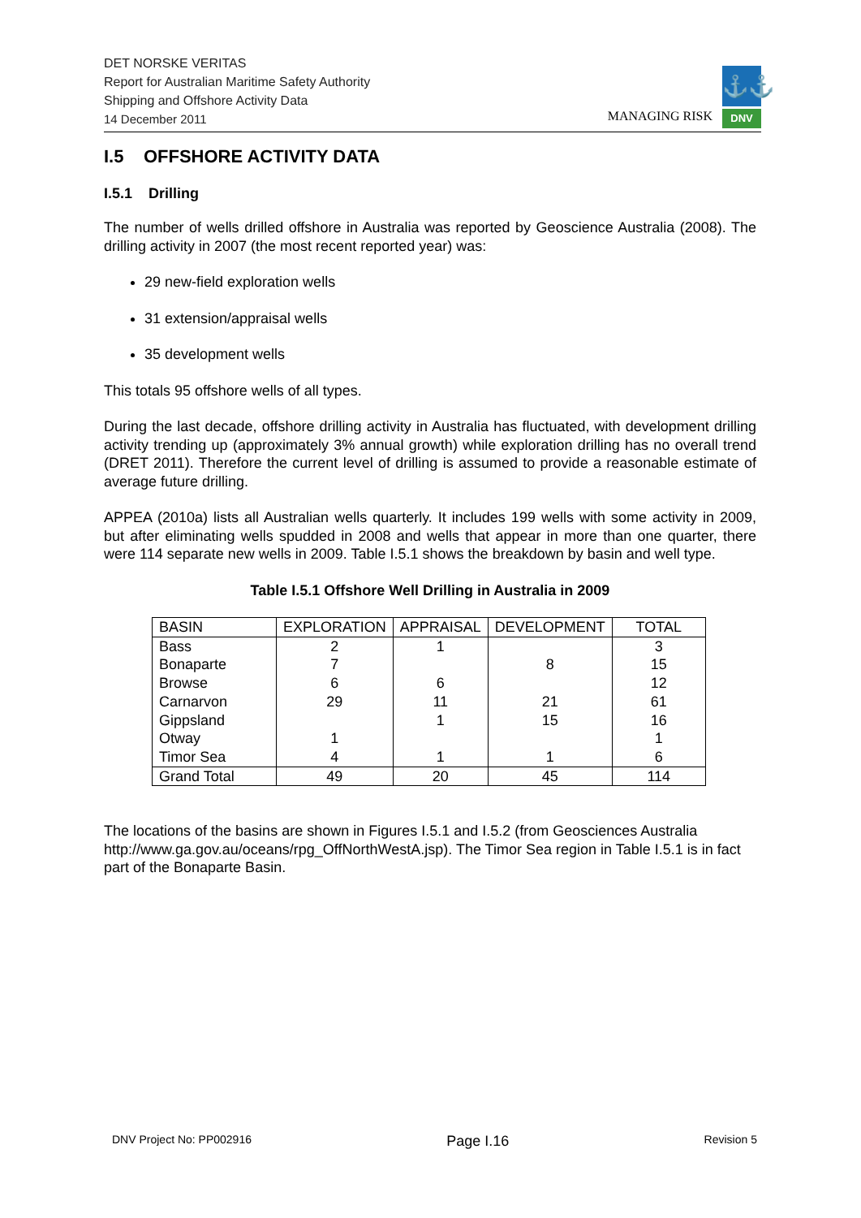DET NORSKE VERITAS
Report for Australian Maritime Safety Authority
Shipping and Offshore Activity Data
14 December 2011
MANAGING RISK
⚓⚓
DNV
I.5 OFFSHORE ACTIVITY DATA
I.5.1 Drilling
The number of wells drilled offshore in Australia was reported by Geoscience Australia (2008). The drilling activity in 2007 (the most recent reported year) was:
29 new-field exploration wells
31 extension/appraisal wells
35 development wells
This totals 95 offshore wells of all types.
During the last decade, offshore drilling activity in Australia has fluctuated, with development drilling activity trending up (approximately 3% annual growth) while exploration drilling has no overall trend (DRET 2011). Therefore the current level of drilling is assumed to provide a reasonable estimate of average future drilling.
APPEA (2010a) lists all Australian wells quarterly. It includes 199 wells with some activity in 2009, but after eliminating wells spudded in 2008 and wells that appear in more than one quarter, there were 114 separate new wells in 2009. Table I.5.1 shows the breakdown by basin and well type.
Table I.5.1 Offshore Well Drilling in Australia in 2009
| BASIN | EXPLORATION | APPRAISAL | DEVELOPMENT | TOTAL |
| --- | --- | --- | --- | --- |
| Bass | 2 | 1 | | 3 |
| Bonaparte | 7 | | 8 | 15 |
| Browse | 6 | 6 | | 12 |
| Carnarvon | 29 | 11 | 21 | 61 |
| Gippsland | | 1 | 15 | 16 |
| Otway | 1 | | | 1 |
| Timor Sea | 4 | 1 | 1 | 6 |
| Grand Total | 49 | 20 | 45 | 114 |
The locations of the basins are shown in Figures I.5.1 and I.5.2 (from Geosciences Australia http://www.ga.gov.au/oceans/rpg_OffNorthWestA.jsp). The Timor Sea region in Table I.5.1 is in fact part of the Bonaparte Basin.
DNV Project No: PP002916 Page I.16 Revision 5